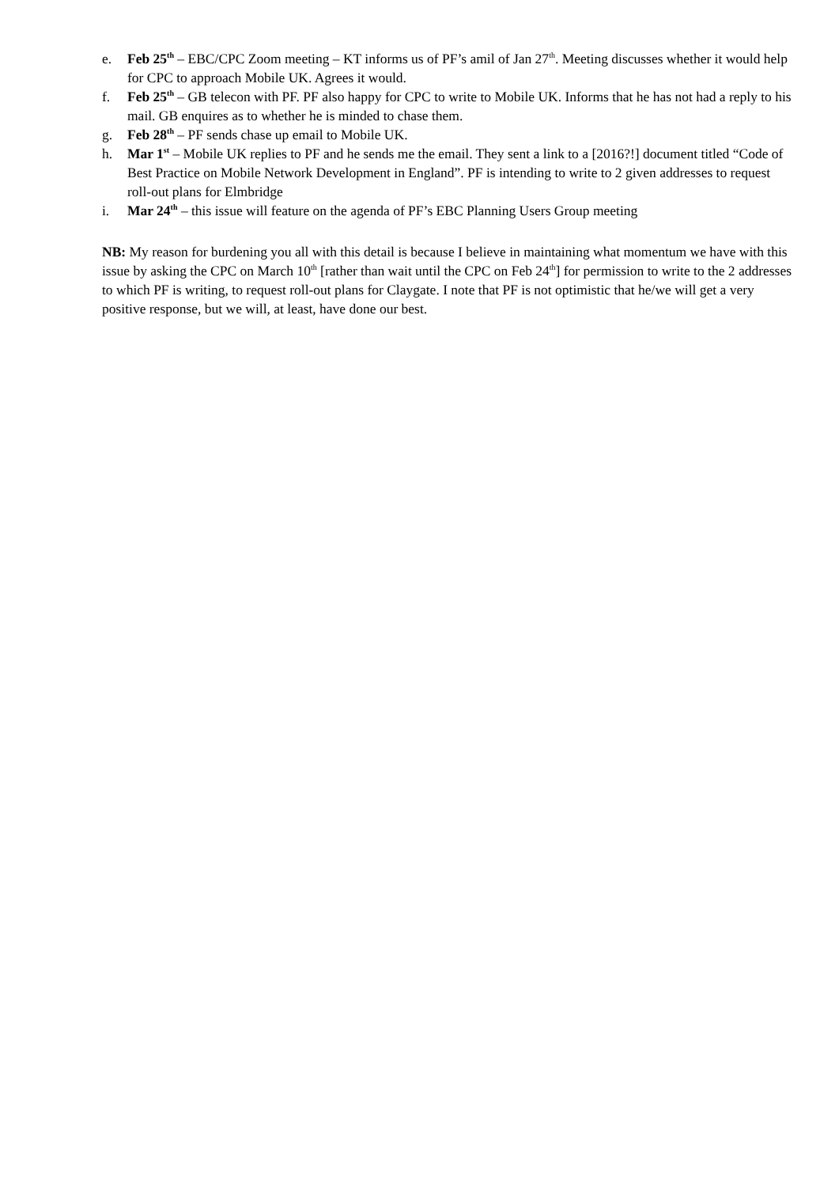e. Feb 25<sup>th</sup> – EBC/CPC Zoom meeting – KT informs us of PF’s amil of Jan 27<sup>th</sup>. Meeting discusses whether it would help for CPC to approach Mobile UK. Agrees it would.
f. Feb 25<sup>th</sup> – GB telecon with PF. PF also happy for CPC to write to Mobile UK. Informs that he has not had a reply to his mail. GB enquires as to whether he is minded to chase them.
g. Feb 28<sup>th</sup> – PF sends chase up email to Mobile UK.
h. Mar 1<sup>st</sup> – Mobile UK replies to PF and he sends me the email. They sent a link to a [2016?!] document titled “Code of Best Practice on Mobile Network Development in England”. PF is intending to write to 2 given addresses to request roll-out plans for Elmbridge
i. Mar 24<sup>th</sup> – this issue will feature on the agenda of PF’s EBC Planning Users Group meeting
NB: My reason for burdening you all with this detail is because I believe in maintaining what momentum we have with this issue by asking the CPC on March 10<sup>th</sup> [rather than wait until the CPC on Feb 24<sup>th</sup>] for permission to write to the 2 addresses to which PF is writing, to request roll-out plans for Claygate. I note that PF is not optimistic that he/we will get a very positive response, but we will, at least, have done our best.